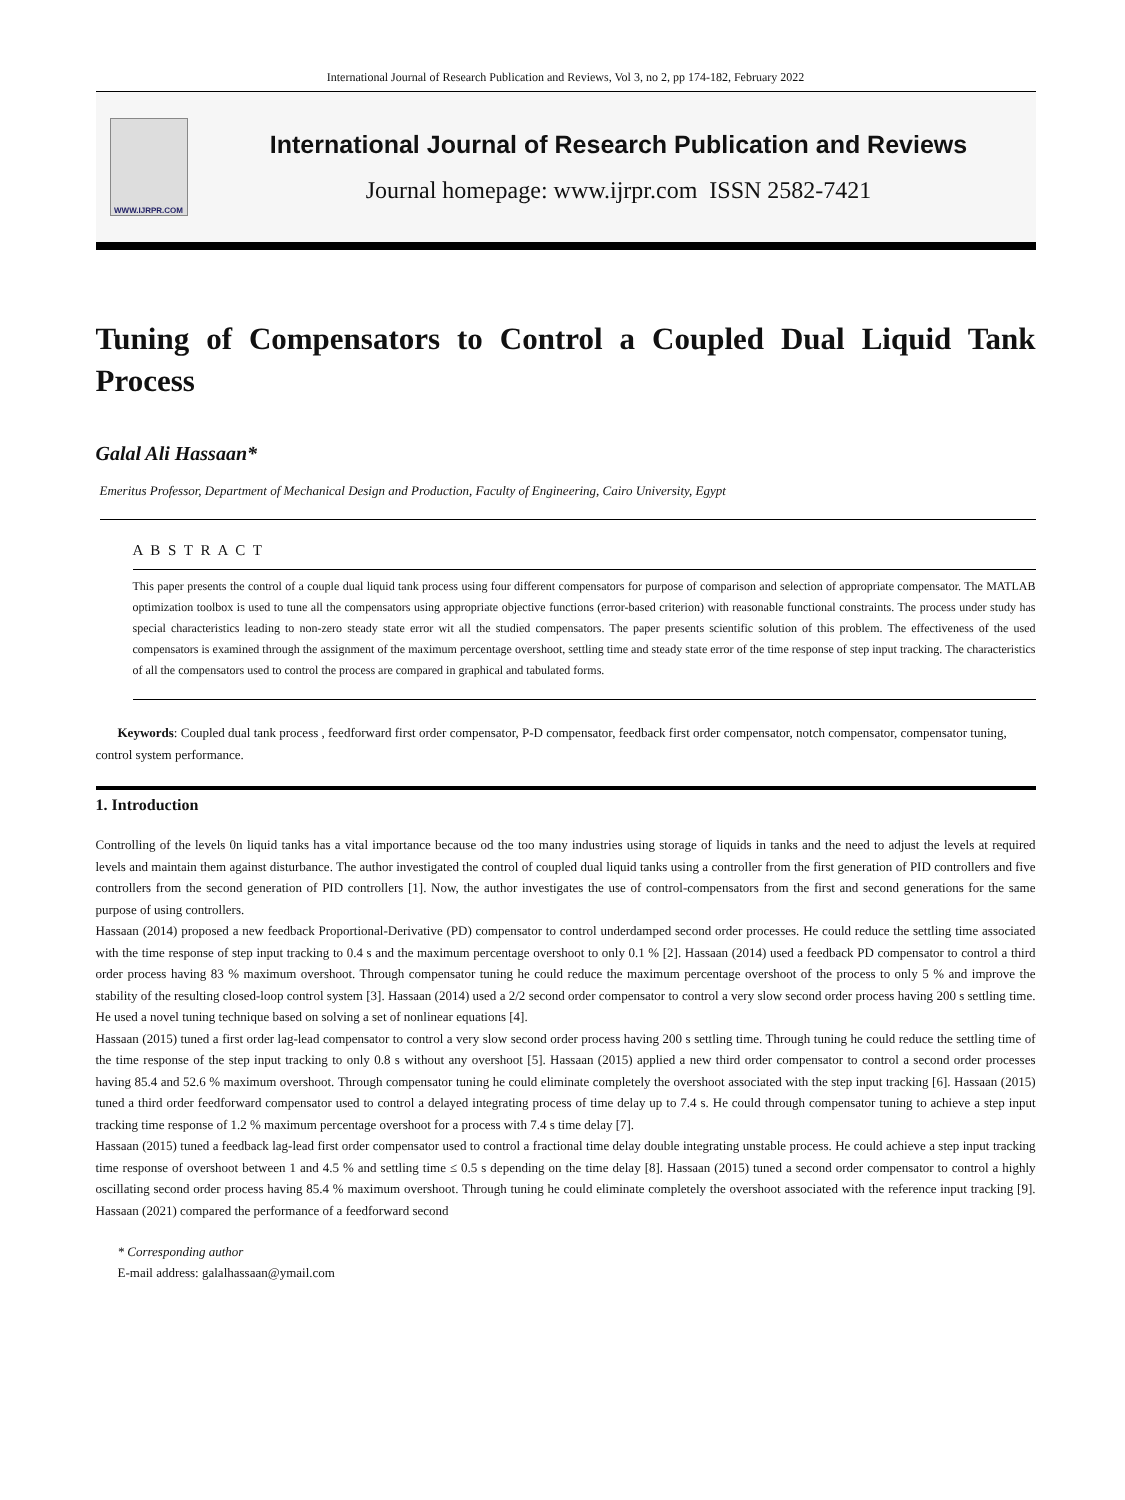International Journal of Research Publication and Reviews, Vol 3, no 2, pp 174-182, February 2022
WWW.IJRPR.COM
International Journal of Research Publication and Reviews
Journal homepage: www.ijrpr.com ISSN 2582-7421
Tuning of Compensators to Control a Coupled Dual Liquid Tank Process
Galal Ali Hassaan*
Emeritus Professor, Department of Mechanical Design and Production, Faculty of Engineering, Cairo University, Egypt
A B S T R A C T
This paper presents the control of a couple dual liquid tank process using four different compensators for purpose of comparison and selection of appropriate compensator. The MATLAB optimization toolbox is used to tune all the compensators using appropriate objective functions (error-based criterion) with reasonable functional constraints. The process under study has special characteristics leading to non-zero steady state error wit all the studied compensators. The paper presents scientific solution of this problem. The effectiveness of the used compensators is examined through the assignment of the maximum percentage overshoot, settling time and steady state error of the time response of step input tracking. The characteristics of all the compensators used to control the process are compared in graphical and tabulated forms.
Keywords: Coupled dual tank process , feedforward first order compensator, P-D compensator, feedback first order compensator, notch compensator, compensator tuning, control system performance.
1. Introduction
Controlling of the levels 0n liquid tanks has a vital importance because od the too many industries using storage of liquids in tanks and the need to adjust the levels at required levels and maintain them against disturbance. The author investigated the control of coupled dual liquid tanks using a controller from the first generation of PID controllers and five controllers from the second generation of PID controllers [1]. Now, the author investigates the use of control-compensators from the first and second generations for the same purpose of using controllers.
Hassaan (2014) proposed a new feedback Proportional-Derivative (PD) compensator to control underdamped second order processes. He could reduce the settling time associated with the time response of step input tracking to 0.4 s and the maximum percentage overshoot to only 0.1 % [2]. Hassaan (2014) used a feedback PD compensator to control a third order process having 83 % maximum overshoot. Through compensator tuning he could reduce the maximum percentage overshoot of the process to only 5 % and improve the stability of the resulting closed-loop control system [3]. Hassaan (2014) used a 2/2 second order compensator to control a very slow second order process having 200 s settling time. He used a novel tuning technique based on solving a set of nonlinear equations [4].
Hassaan (2015) tuned a first order lag-lead compensator to control a very slow second order process having 200 s settling time. Through tuning he could reduce the settling time of the time response of the step input tracking to only 0.8 s without any overshoot [5]. Hassaan (2015) applied a new third order compensator to control a second order processes having 85.4 and 52.6 % maximum overshoot. Through compensator tuning he could eliminate completely the overshoot associated with the step input tracking [6]. Hassaan (2015) tuned a third order feedforward compensator used to control a delayed integrating process of time delay up to 7.4 s. He could through compensator tuning to achieve a step input tracking time response of 1.2 % maximum percentage overshoot for a process with 7.4 s time delay [7].
Hassaan (2015) tuned a feedback lag-lead first order compensator used to control a fractional time delay double integrating unstable process. He could achieve a step input tracking time response of overshoot between 1 and 4.5 % and settling time ≤ 0.5 s depending on the time delay [8]. Hassaan (2015) tuned a second order compensator to control a highly oscillating second order process having 85.4 % maximum overshoot. Through tuning he could eliminate completely the overshoot associated with the reference input tracking [9]. Hassaan (2021) compared the performance of a feedforward second
* Corresponding author
E-mail address: galalhassaan@ymail.com